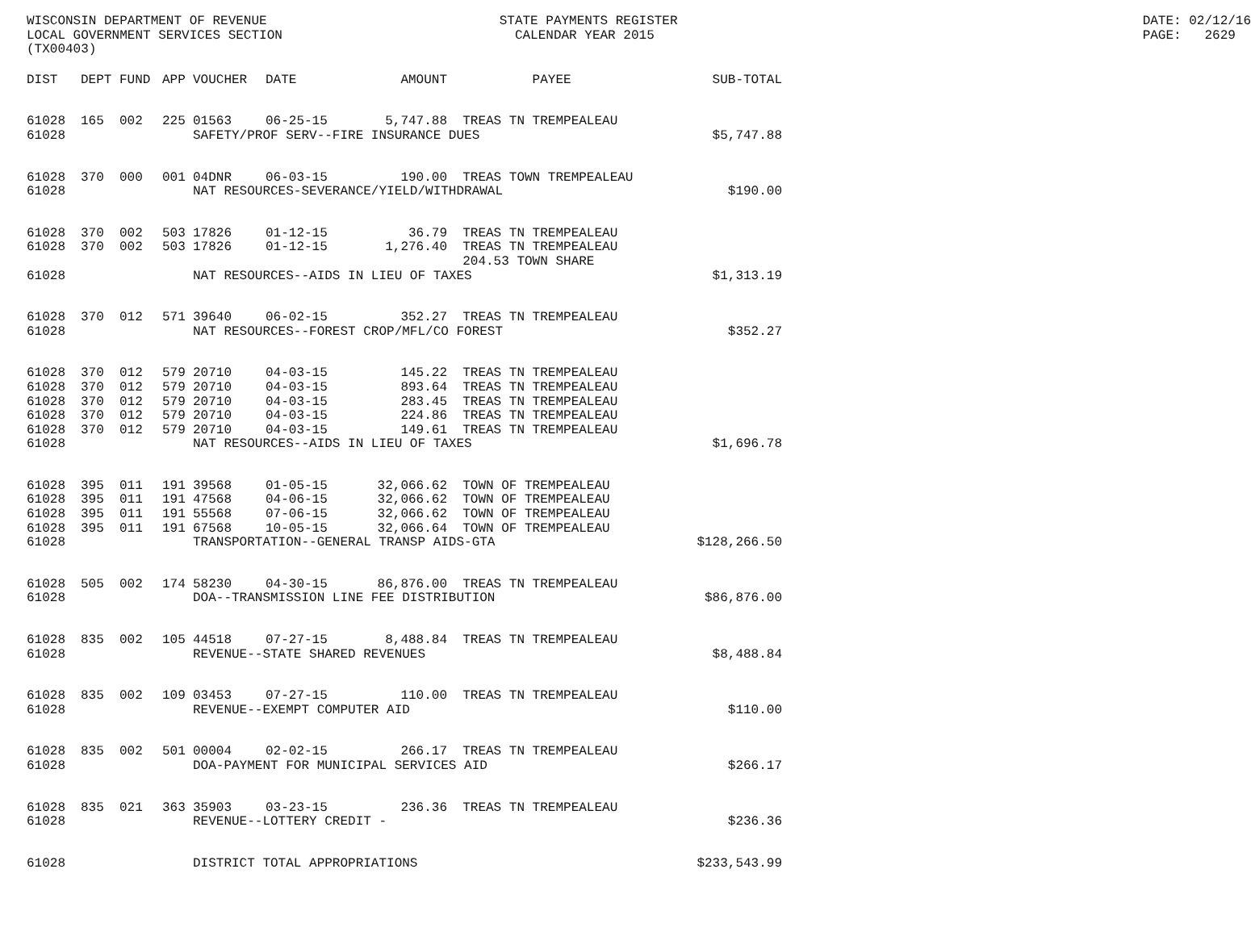WISCONSIN DEPARTMENT OF REVENUE                              STATE PAYMENTS REGISTER                                                            DATE: 02/12/16
LOCAL GOVERNMENT SERVICES SECTION                              CALENDAR YEAR 2015                                                               PAGE:   2629
(TX00403)
| DIST | DEPT | FUND | APP | VOUCHER | DATE | AMOUNT | PAYEE | SUB-TOTAL |
| --- | --- | --- | --- | --- | --- | --- | --- | --- |
| 61028 | 165 | 002 | 225 | 01563 | 06-25-15 | 5,747.88 | TREAS TN TREMPEALEAU | |
| 61028 | | | | SAFETY/PROF SERV--FIRE INSURANCE DUES | | | | $5,747.88 |
| 61028 | 370 | 000 | 001 | 04DNR | 06-03-15 | 190.00 | TREAS TOWN TREMPEALEAU | |
| 61028 | | | | NAT RESOURCES-SEVERANCE/YIELD/WITHDRAWAL | | | | $190.00 |
| 61028 | 370 | 002 | 503 | 17826 | 01-12-15 | 36.79 | TREAS TN TREMPEALEAU | |
| 61028 | 370 | 002 | 503 | 17826 | 01-12-15 | 1,276.40 | TREAS TN TREMPEALEAU | |
| | | | | | | | 204.53 TOWN SHARE | |
| 61028 | | | | NAT RESOURCES--AIDS IN LIEU OF TAXES | | | | $1,313.19 |
| 61028 | 370 | 012 | 571 | 39640 | 06-02-15 | 352.27 | TREAS TN TREMPEALEAU | |
| 61028 | | | | NAT RESOURCES--FOREST CROP/MFL/CO FOREST | | | | $352.27 |
| 61028 | 370 | 012 | 579 | 20710 | 04-03-15 | 145.22 | TREAS TN TREMPEALEAU | |
| 61028 | 370 | 012 | 579 | 20710 | 04-03-15 | 893.64 | TREAS TN TREMPEALEAU | |
| 61028 | 370 | 012 | 579 | 20710 | 04-03-15 | 283.45 | TREAS TN TREMPEALEAU | |
| 61028 | 370 | 012 | 579 | 20710 | 04-03-15 | 224.86 | TREAS TN TREMPEALEAU | |
| 61028 | 370 | 012 | 579 | 20710 | 04-03-15 | 149.61 | TREAS TN TREMPEALEAU | |
| 61028 | | | | NAT RESOURCES--AIDS IN LIEU OF TAXES | | | | $1,696.78 |
| 61028 | 395 | 011 | 191 | 39568 | 01-05-15 | 32,066.62 | TOWN OF TREMPEALEAU | |
| 61028 | 395 | 011 | 191 | 47568 | 04-06-15 | 32,066.62 | TOWN OF TREMPEALEAU | |
| 61028 | 395 | 011 | 191 | 55568 | 07-06-15 | 32,066.62 | TOWN OF TREMPEALEAU | |
| 61028 | 395 | 011 | 191 | 67568 | 10-05-15 | 32,066.64 | TOWN OF TREMPEALEAU | |
| 61028 | | | | TRANSPORTATION--GENERAL TRANSP AIDS-GTA | | | | $128,266.50 |
| 61028 | 505 | 002 | 174 | 58230 | 04-30-15 | 86,876.00 | TREAS TN TREMPEALEAU | |
| 61028 | | | | DOA--TRANSMISSION LINE FEE DISTRIBUTION | | | | $86,876.00 |
| 61028 | 835 | 002 | 105 | 44518 | 07-27-15 | 8,488.84 | TREAS TN TREMPEALEAU | |
| 61028 | | | | REVENUE--STATE SHARED REVENUES | | | | $8,488.84 |
| 61028 | 835 | 002 | 109 | 03453 | 07-27-15 | 110.00 | TREAS TN TREMPEALEAU | |
| 61028 | | | | REVENUE--EXEMPT COMPUTER AID | | | | $110.00 |
| 61028 | 835 | 002 | 501 | 00004 | 02-02-15 | 266.17 | TREAS TN TREMPEALEAU | |
| 61028 | | | | DOA-PAYMENT FOR MUNICIPAL SERVICES AID | | | | $266.17 |
| 61028 | 835 | 021 | 363 | 35903 | 03-23-15 | 236.36 | TREAS TN TREMPEALEAU | |
| 61028 | | | | REVENUE--LOTTERY CREDIT - | | | | $236.36 |
| 61028 | | | | DISTRICT TOTAL APPROPRIATIONS | | | | $233,543.99 |